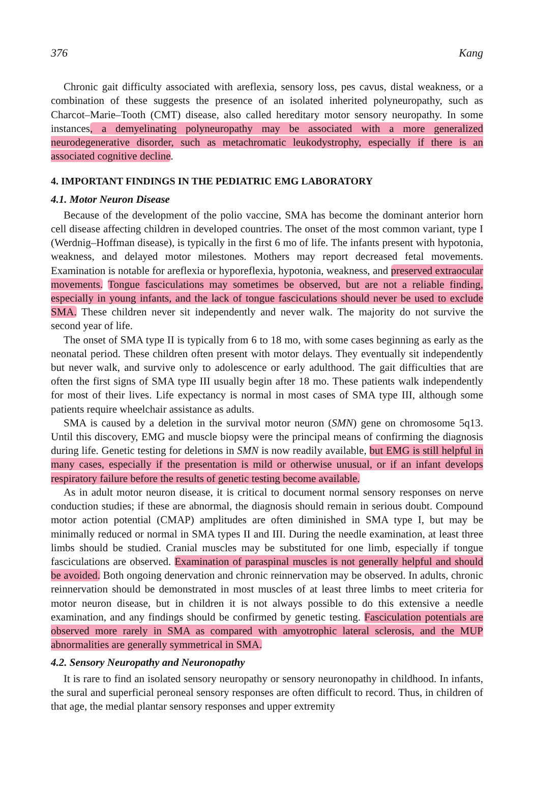376 Kang
Chronic gait difficulty associated with areflexia, sensory loss, pes cavus, distal weakness, or a combination of these suggests the presence of an isolated inherited polyneuropathy, such as Charcot–Marie–Tooth (CMT) disease, also called hereditary motor sensory neuropathy. In some instances, a demyelinating polyneuropathy may be associated with a more generalized neurodegenerative disorder, such as metachromatic leukodystrophy, especially if there is an associated cognitive decline.
4. IMPORTANT FINDINGS IN THE PEDIATRIC EMG LABORATORY
4.1. Motor Neuron Disease
Because of the development of the polio vaccine, SMA has become the dominant anterior horn cell disease affecting children in developed countries. The onset of the most common variant, type I (Werdnig–Hoffman disease), is typically in the first 6 mo of life. The infants present with hypotonia, weakness, and delayed motor milestones. Mothers may report decreased fetal movements. Examination is notable for areflexia or hyporeflexia, hypotonia, weakness, and preserved extraocular movements. Tongue fasciculations may sometimes be observed, but are not a reliable finding, especially in young infants, and the lack of tongue fasciculations should never be used to exclude SMA. These children never sit independently and never walk. The majority do not survive the second year of life.
The onset of SMA type II is typically from 6 to 18 mo, with some cases beginning as early as the neonatal period. These children often present with motor delays. They eventually sit independently but never walk, and survive only to adolescence or early adulthood. The gait difficulties that are often the first signs of SMA type III usually begin after 18 mo. These patients walk independently for most of their lives. Life expectancy is normal in most cases of SMA type III, although some patients require wheelchair assistance as adults.
SMA is caused by a deletion in the survival motor neuron (SMN) gene on chromosome 5q13. Until this discovery, EMG and muscle biopsy were the principal means of confirming the diagnosis during life. Genetic testing for deletions in SMN is now readily available, but EMG is still helpful in many cases, especially if the presentation is mild or otherwise unusual, or if an infant develops respiratory failure before the results of genetic testing become available.
As in adult motor neuron disease, it is critical to document normal sensory responses on nerve conduction studies; if these are abnormal, the diagnosis should remain in serious doubt. Compound motor action potential (CMAP) amplitudes are often diminished in SMA type I, but may be minimally reduced or normal in SMA types II and III. During the needle examination, at least three limbs should be studied. Cranial muscles may be substituted for one limb, especially if tongue fasciculations are observed. Examination of paraspinal muscles is not generally helpful and should be avoided. Both ongoing denervation and chronic reinnervation may be observed. In adults, chronic reinnervation should be demonstrated in most muscles of at least three limbs to meet criteria for motor neuron disease, but in children it is not always possible to do this extensive a needle examination, and any findings should be confirmed by genetic testing. Fasciculation potentials are observed more rarely in SMA as compared with amyotrophic lateral sclerosis, and the MUP abnormalities are generally symmetrical in SMA.
4.2. Sensory Neuropathy and Neuronopathy
It is rare to find an isolated sensory neuropathy or sensory neuronopathy in childhood. In infants, the sural and superficial peroneal sensory responses are often difficult to record. Thus, in children of that age, the medial plantar sensory responses and upper extremity